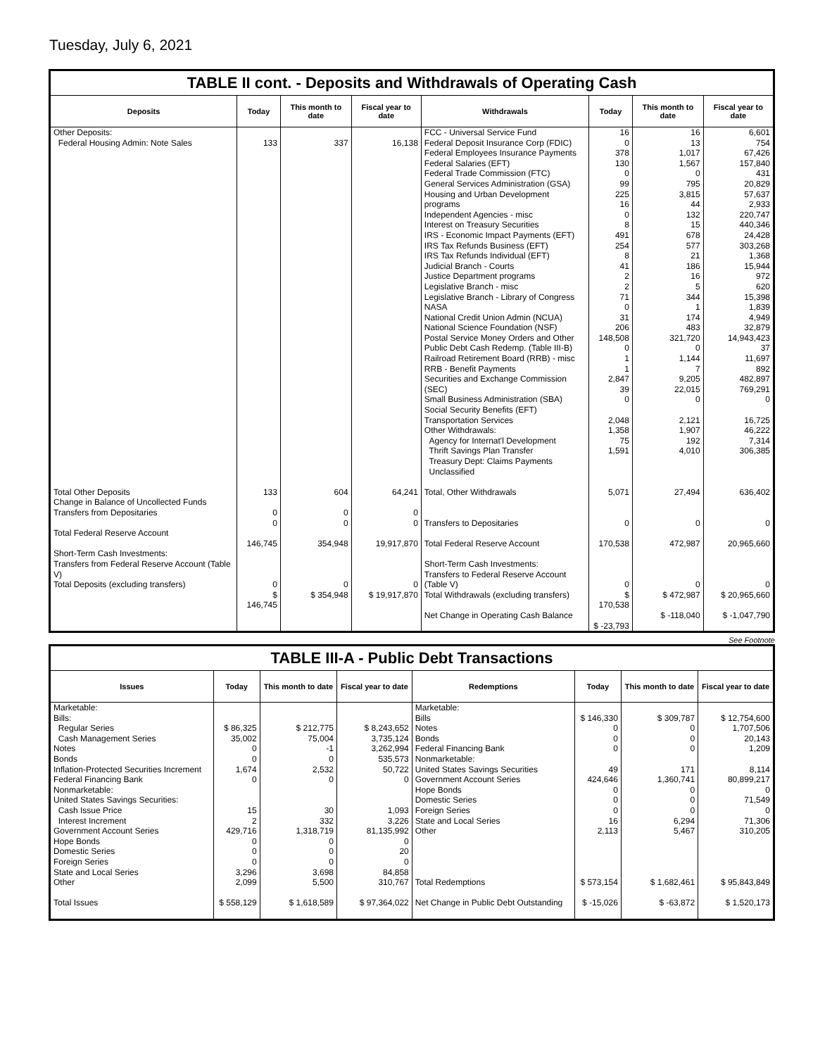Tuesday, July 6, 2021
TABLE II cont. - Deposits and Withdrawals of Operating Cash
| Deposits | Today | This month to date | Fiscal year to date | Withdrawals | Today | This month to date | Fiscal year to date |
| --- | --- | --- | --- | --- | --- | --- | --- |
| Other Deposits: Federal Housing Admin: Note Sales | 133 | 337 | 16,138 | FCC - Universal Service Fund Federal Deposit Insurance Corp (FDIC) Federal Employees Insurance Payments Federal Salaries (EFT) Federal Trade Commission (FTC) General Services Administration (GSA) Housing and Urban Development programs Independent Agencies - misc Interest on Treasury Securities IRS - Economic Impact Payments (EFT) IRS Tax Refunds Business (EFT) IRS Tax Refunds Individual (EFT) Judicial Branch - Courts Justice Department programs Legislative Branch - misc Legislative Branch - Library of Congress NASA National Credit Union Admin (NCUA) National Science Foundation (NSF) Postal Service Money Orders and Other Public Debt Cash Redemp. (Table III-B) Railroad Retirement Board (RRB) - misc RRB - Benefit Payments Securities and Exchange Commission (SEC) Small Business Administration (SBA) Social Security Benefits (EFT) Transportation Services Other Withdrawals: Agency for Internat'l Development Thrift Savings Plan Transfer Treasury Dept: Claims Payments Unclassified | 16 0 378 130 0 99 225 16 0 8 491 254 8 41 2 2 71 0 31 206 148,508 0 1 1 2,847 39 0 2,048 1,358 75 1,591 | 16 13 1,017 1,567 0 795 3,815 44 132 15 678 577 21 186 16 5 344 1 174 483 321,720 0 1,144 7 9,205 22,015 0 2,121 1,907 192 4,010 | 6,601 754 67,426 157,840 431 20,829 57,637 2,933 220,747 440,346 24,428 303,268 1,368 15,944 972 620 15,398 1,839 4,949 32,879 14,943,423 37 11,697 892 482,897 769,291 0 16,725 46,222 7,314 306,385 |
| Total Other Deposits Change in Balance of Uncollected Funds Transfers from Depositaries Total Federal Reserve Account Short-Term Cash Investments: Transfers from Federal Reserve Account (Table V) Total Deposits (excluding transfers) | 133 0 0 146,745 0 $ 146,745 | 604 0 0 354,948 0 $ 354,948 | 64,241 0 0 19,917,870 0 $ 19,917,870 | Total, Other Withdrawals Transfers to Depositaries Total Federal Reserve Account Short-Term Cash Investments: Transfers to Federal Reserve Account (Table V) Total Withdrawals (excluding transfers) Net Change in Operating Cash Balance | 5,071 0 170,538 0 $ 170,538 $ -23,793 | 27,494 0 472,987 0 $ 472,987 $ -118,040 | 636,402 0 20,965,660 0 $ 20,965,660 $ -1,047,790 |
See Footnote
TABLE III-A - Public Debt Transactions
| Issues | Today | This month to date | Fiscal year to date | Redemptions | Today | This month to date | Fiscal year to date |
| --- | --- | --- | --- | --- | --- | --- | --- |
| Marketable: Bills: Regular Series Cash Management Series Notes Bonds Inflation-Protected Securities Increment Federal Financing Bank Nonmarketable: United States Savings Securities: Cash Issue Price Interest Increment Government Account Series Hope Bonds Domestic Series Foreign Series State and Local Series Other Total Issues | $ 86,325 35,002 0 0 1,674 0 15 2 429,716 0 0 0 3,296 2,099 $ 558,129 | $ 212,775 75,004 -1 0 2,532 0 30 332 1,318,719 0 0 0 3,698 5,500 $ 1,618,589 | $ 8,243,652 3,735,124 3,262,994 535,573 50,722 0 1,093 3,226 81,135,992 0 20 0 84,858 310,767 $ 97,364,022 | Marketable: Bills Notes Bonds Federal Financing Bank Nonmarketable: United States Savings Securities Government Account Series Hope Bonds Domestic Series Foreign Series State and Local Series Other Total Redemptions Net Change in Public Debt Outstanding | $ 146,330 0 0 0 49 424,646 0 0 0 16 2,113 $ 573,154 $ -15,026 | $ 309,787 0 0 0 171 1,360,741 0 0 0 6,294 5,467 $ 1,682,461 $ -63,872 | $ 12,754,600 1,707,506 20,143 1,209 8,114 80,899,217 0 71,549 0 71,306 310,205 $ 95,843,849 $ 1,520,173 |